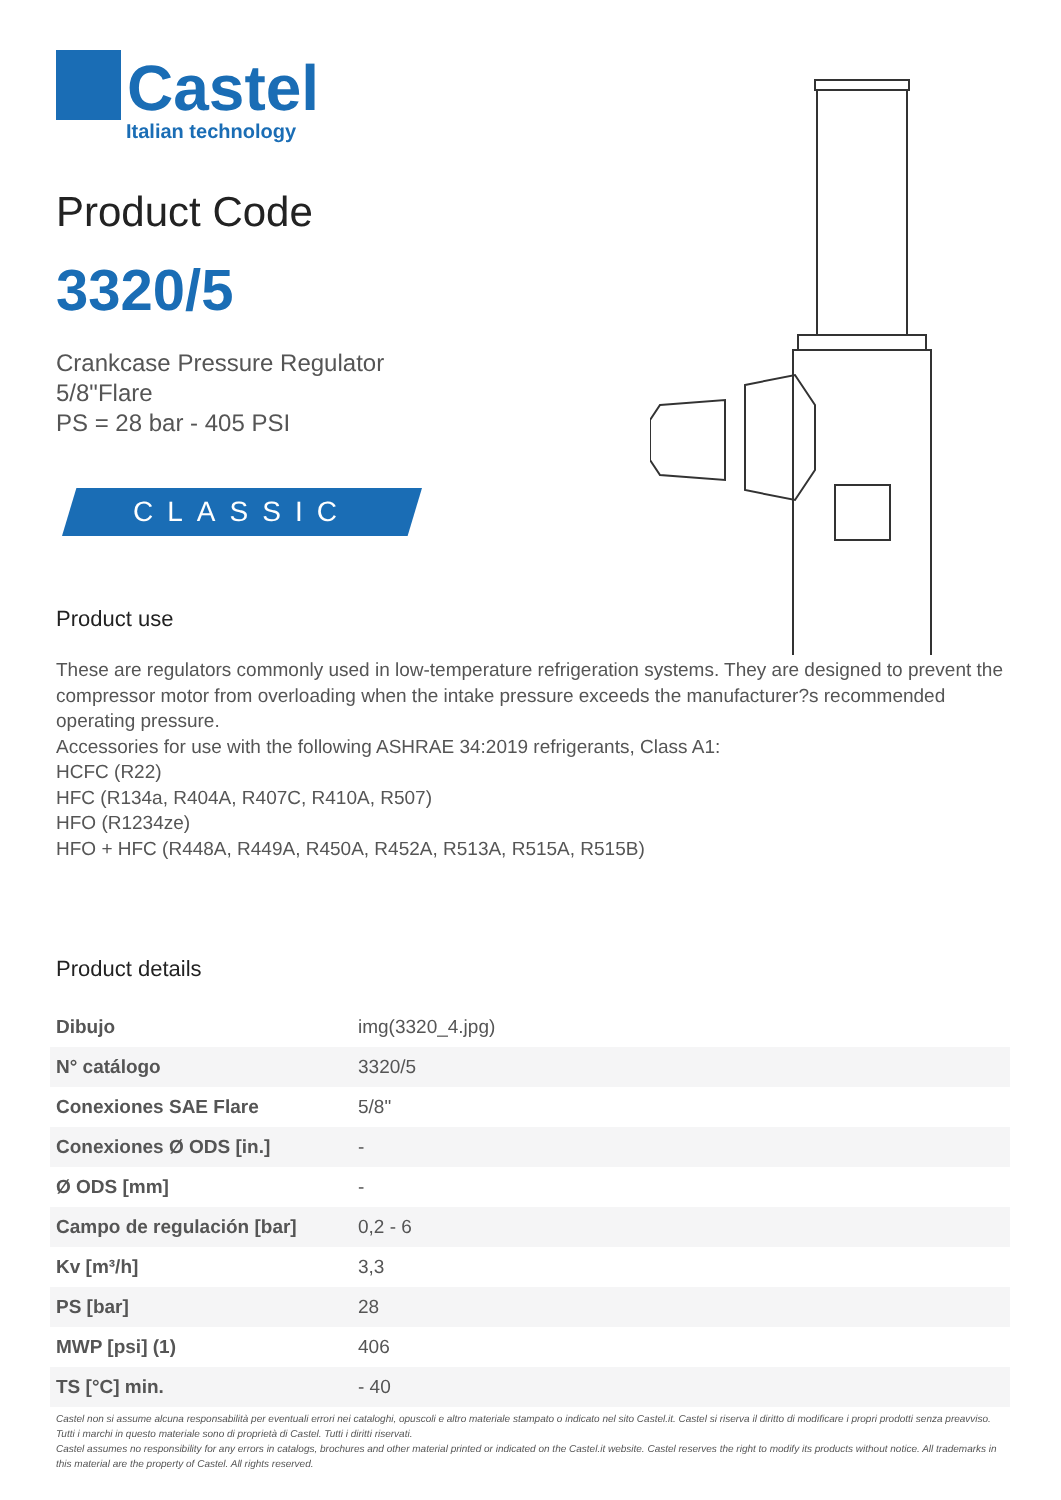Castel
Italian technology
Product Code
3320/5
Crankcase Pressure Regulator
5/8"Flare
PS = 28 bar - 405 PSI
CLASSIC
Product use
These are regulators commonly used in low-temperature refrigeration systems. They are designed to prevent the compressor motor from overloading when the intake pressure exceeds the manufacturer?s recommended operating pressure.
Accessories for use with the following ASHRAE 34:2019 refrigerants, Class A1:
HCFC (R22)
HFC (R134a, R404A, R407C, R410A, R507)
HFO (R1234ze)
HFO + HFC (R448A, R449A, R450A, R452A, R513A, R515A, R515B)
Product details
| Dibujo | img(3320_4.jpg) |
| N° catálogo | 3320/5 |
| Conexiones SAE Flare | 5/8" |
| Conexiones Ø ODS [in.] | - |
| Ø ODS [mm] | - |
| Campo de regulación [bar] | 0,2 - 6 |
| Kv [m³/h] | 3,3 |
| PS [bar] | 28 |
| MWP [psi] (1) | 406 |
| TS [°C] min. | - 40 |
Castel non si assume alcuna responsabilità per eventuali errori nei cataloghi, opuscoli e altro materiale stampato o indicato nel sito Castel.it. Castel si riserva il diritto di modificare i propri prodotti senza preavviso. Tutti i marchi in questo materiale sono di proprietà di Castel. Tutti i diritti riservati.
Castel assumes no responsibility for any errors in catalogs, brochures and other material printed or indicated on the Castel.it website. Castel reserves the right to modify its products without notice. All trademarks in this material are the property of Castel. All rights reserved.